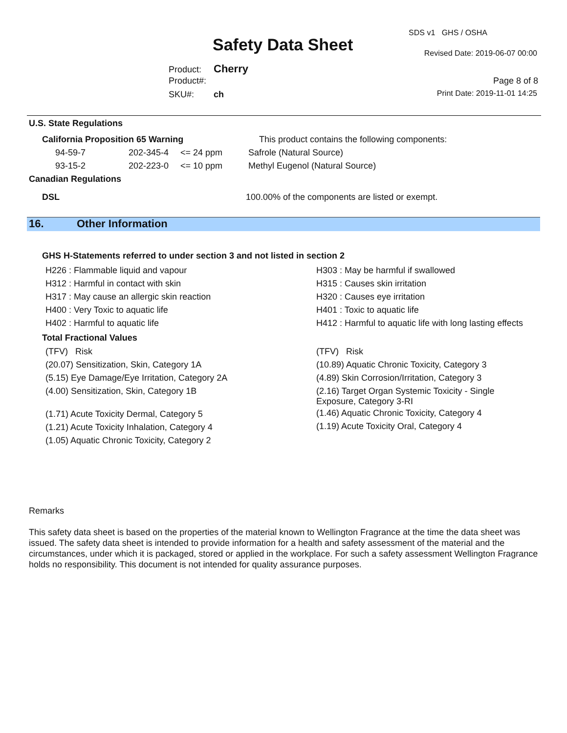SDS v1 GHS / OSHA
Safety Data Sheet Revised Date: 2019-06-07 00:00
Product: Cherry
Product#: Page 8 of 8
SKU#: ch Print Date: 2019-11-01 14:25
U.S. State Regulations
| California Proposition 65 Warning | | | This product contains the following components: |
| 94-59-7 | 202-345-4 | <= 24 ppm | Safrole (Natural Source) |
| 93-15-2 | 202-223-0 | <= 10 ppm | Methyl Eugenol (Natural Source) |
Canadian Regulations
DSL 100.00% of the components are listed or exempt.
16. Other Information
GHS H-Statements referred to under section 3 and not listed in section 2
H226 : Flammable liquid and vapour
H312 : Harmful in contact with skin
H317 : May cause an allergic skin reaction
H400 : Very Toxic to aquatic life
H402 : Harmful to aquatic life
H303 : May be harmful if swallowed
H315 : Causes skin irritation
H320 : Causes eye irritation
H401 : Toxic to aquatic life
H412 : Harmful to aquatic life with long lasting effects
Total Fractional Values
(TFV) Risk
(20.07) Sensitization, Skin, Category 1A
(5.15) Eye Damage/Eye Irritation, Category 2A
(4.00) Sensitization, Skin, Category 1B
(1.71) Acute Toxicity Dermal, Category 5
(1.21) Acute Toxicity Inhalation, Category 4
(1.05) Aquatic Chronic Toxicity, Category 2
(TFV) Risk
(10.89) Aquatic Chronic Toxicity, Category 3
(4.89) Skin Corrosion/Irritation, Category 3
(2.16) Target Organ Systemic Toxicity - Single Exposure, Category 3-RI
(1.46) Aquatic Chronic Toxicity, Category 4
(1.19) Acute Toxicity Oral, Category 4
Remarks
This safety data sheet is based on the properties of the material known to Wellington Fragrance at the time the data sheet was issued. The safety data sheet is intended to provide information for a health and safety assessment of the material and the circumstances, under which it is packaged, stored or applied in the workplace. For such a safety assessment Wellington Fragrance holds no responsibility. This document is not intended for quality assurance purposes.